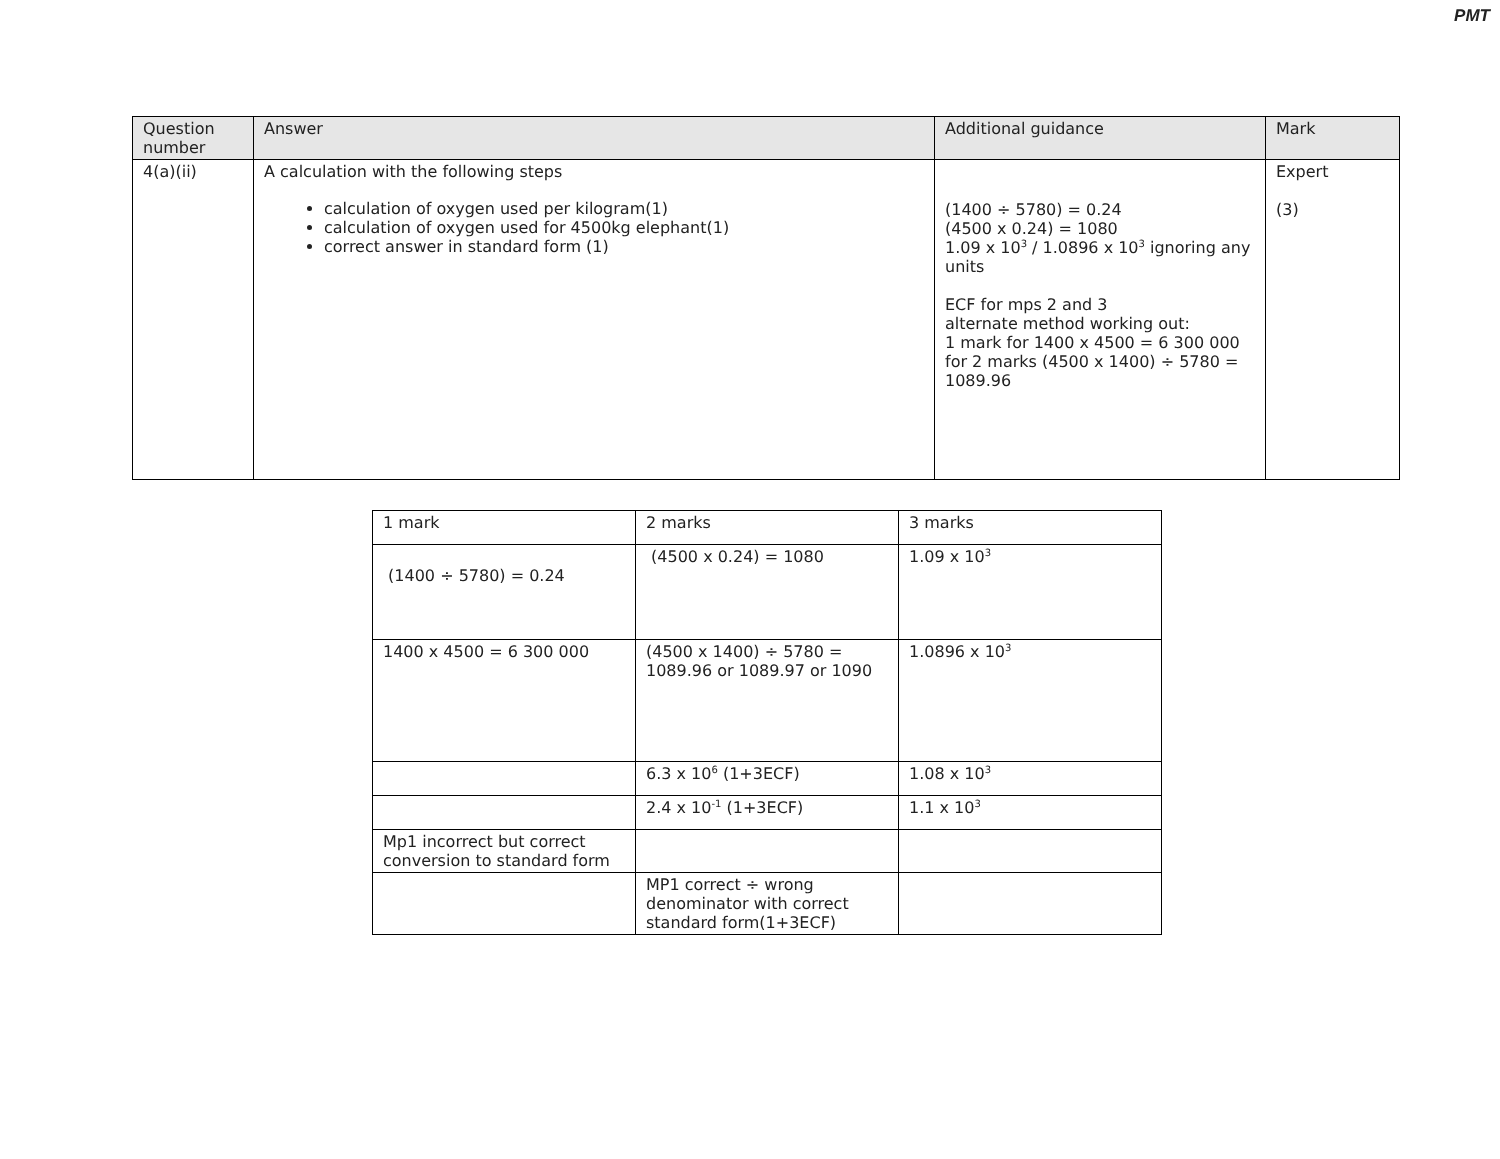PMT
| Question number | Answer | Additional guidance | Mark |
| --- | --- | --- | --- |
| 4(a)(ii) | A calculation with the following steps calculation of oxygen used per kilogram(1) calculation of oxygen used for 4500kg elephant(1) correct answer in standard form (1) | (1400 ÷ 5780) = 0.24 (4500 x 0.24) = 1080 1.09 x 10<sup>3</sup> / 1.0896 x 10<sup>3</sup> ignoring any units ECF for mps 2 and 3 alternate method working out: 1 mark for 1400 x 4500 = 6 300 000 for 2 marks (4500 x 1400) ÷ 5780 = 1089.96 | Expert (3) |
| 1 mark | 2 marks | 3 marks |
| (1400 ÷ 5780) = 0.24 | (4500 x 0.24) = 1080 | 1.09 x 10<sup>3</sup> |
| 1400 x 4500 = 6 300 000 | (4500 x 1400) ÷ 5780 = 1089.96 or 1089.97 or 1090 | 1.0896 x 10<sup>3</sup> |
| | 6.3 x 10<sup>6</sup> (1+3ECF) | 1.08 x 10<sup>3</sup> |
| | 2.4 x 10<sup>-1</sup> (1+3ECF) | 1.1 x 10<sup>3</sup> |
| Mp1 incorrect but correct conversion to standard form | | |
| | MP1 correct ÷ wrong denominator with correct standard form(1+3ECF) | |